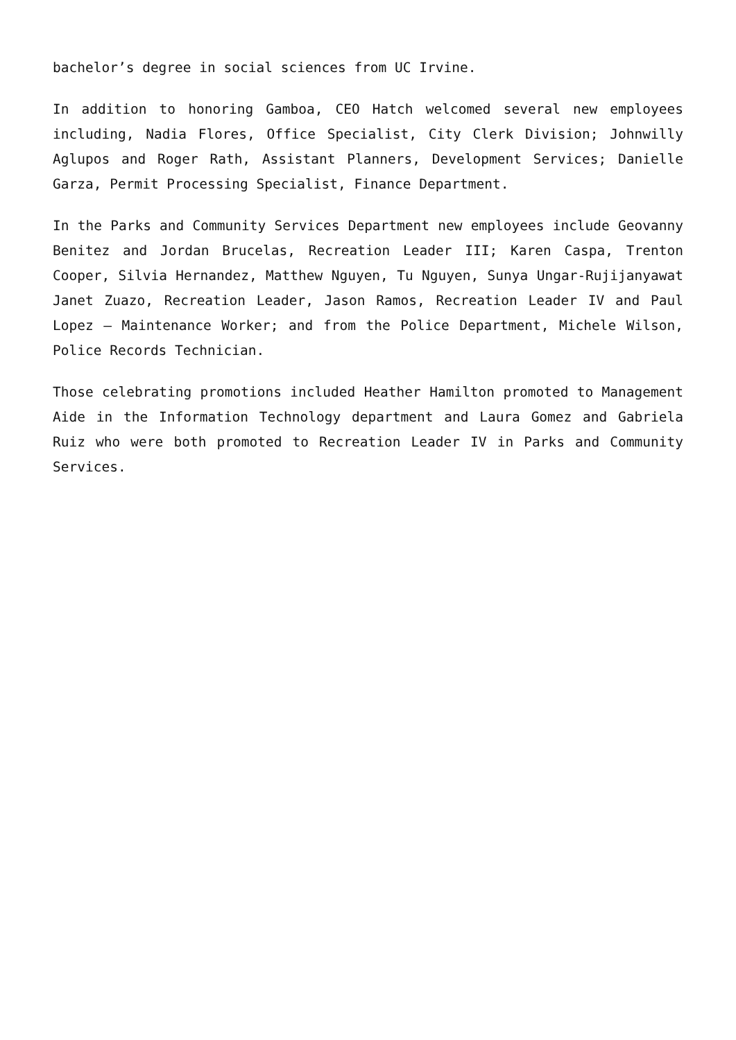bachelor’s degree in social sciences from UC Irvine.
In addition to honoring Gamboa, CEO Hatch welcomed several new employees including, Nadia Flores, Office Specialist, City Clerk Division; Johnwilly Aglupos and Roger Rath, Assistant Planners, Development Services; Danielle Garza, Permit Processing Specialist, Finance Department.
In the Parks and Community Services Department new employees include Geovanny Benitez and Jordan Brucelas, Recreation Leader III; Karen Caspa, Trenton Cooper, Silvia Hernandez, Matthew Nguyen, Tu Nguyen, Sunya Ungar-Rujijanyawat Janet Zuazo, Recreation Leader, Jason Ramos, Recreation Leader IV and Paul Lopez – Maintenance Worker; and from the Police Department, Michele Wilson, Police Records Technician.
Those celebrating promotions included Heather Hamilton promoted to Management Aide in the Information Technology department and Laura Gomez and Gabriela Ruiz who were both promoted to Recreation Leader IV in Parks and Community Services.